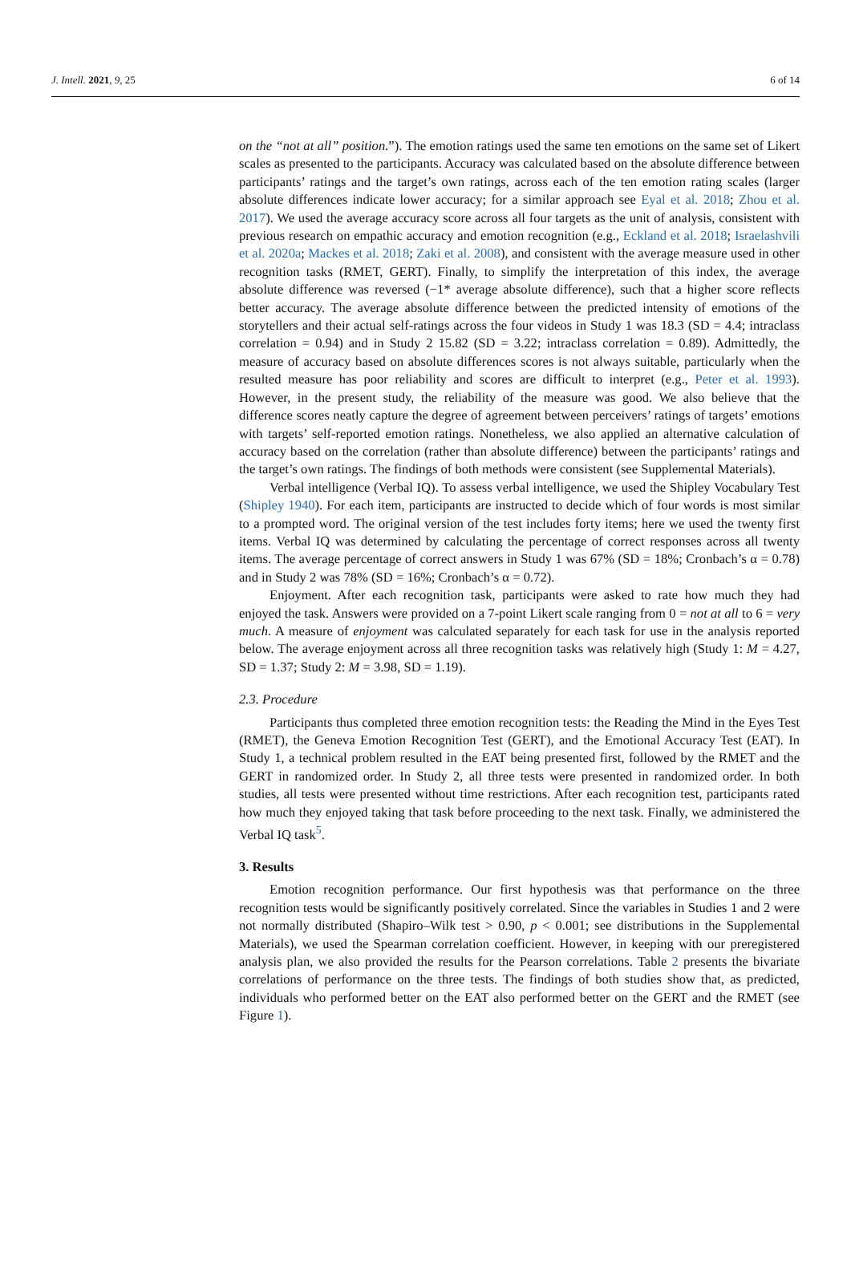J. Intell. 2021, 9, 25 6 of 14
on the “not at all” position.”). The emotion ratings used the same ten emotions on the same set of Likert scales as presented to the participants. Accuracy was calculated based on the absolute difference between participants’ ratings and the target’s own ratings, across each of the ten emotion rating scales (larger absolute differences indicate lower accuracy; for a similar approach see Eyal et al. 2018; Zhou et al. 2017). We used the average accuracy score across all four targets as the unit of analysis, consistent with previous research on empathic accuracy and emotion recognition (e.g., Eckland et al. 2018; Israelashvili et al. 2020a; Mackes et al. 2018; Zaki et al. 2008), and consistent with the average measure used in other recognition tasks (RMET, GERT). Finally, to simplify the interpretation of this index, the average absolute difference was reversed (−1* average absolute difference), such that a higher score reflects better accuracy. The average absolute difference between the predicted intensity of emotions of the storytellers and their actual self-ratings across the four videos in Study 1 was 18.3 (SD = 4.4; intraclass correlation = 0.94) and in Study 2 15.82 (SD = 3.22; intraclass correlation = 0.89). Admittedly, the measure of accuracy based on absolute differences scores is not always suitable, particularly when the resulted measure has poor reliability and scores are difficult to interpret (e.g., Peter et al. 1993). However, in the present study, the reliability of the measure was good. We also believe that the difference scores neatly capture the degree of agreement between perceivers’ ratings of targets’ emotions with targets’ self-reported emotion ratings. Nonetheless, we also applied an alternative calculation of accuracy based on the correlation (rather than absolute difference) between the participants’ ratings and the target’s own ratings. The findings of both methods were consistent (see Supplemental Materials).
Verbal intelligence (Verbal IQ). To assess verbal intelligence, we used the Shipley Vocabulary Test (Shipley 1940). For each item, participants are instructed to decide which of four words is most similar to a prompted word. The original version of the test includes forty items; here we used the twenty first items. Verbal IQ was determined by calculating the percentage of correct responses across all twenty items. The average percentage of correct answers in Study 1 was 67% (SD = 18%; Cronbach’s α = 0.78) and in Study 2 was 78% (SD = 16%; Cronbach’s α = 0.72).
Enjoyment. After each recognition task, participants were asked to rate how much they had enjoyed the task. Answers were provided on a 7-point Likert scale ranging from 0 = not at all to 6 = very much. A measure of enjoyment was calculated separately for each task for use in the analysis reported below. The average enjoyment across all three recognition tasks was relatively high (Study 1: M = 4.27, SD = 1.37; Study 2: M = 3.98, SD = 1.19).
2.3. Procedure
Participants thus completed three emotion recognition tests: the Reading the Mind in the Eyes Test (RMET), the Geneva Emotion Recognition Test (GERT), and the Emotional Accuracy Test (EAT). In Study 1, a technical problem resulted in the EAT being presented first, followed by the RMET and the GERT in randomized order. In Study 2, all three tests were presented in randomized order. In both studies, all tests were presented without time restrictions. After each recognition test, participants rated how much they enjoyed taking that task before proceeding to the next task. Finally, we administered the Verbal IQ task<sup>5</sup>.
3. Results
Emotion recognition performance. Our first hypothesis was that performance on the three recognition tests would be significantly positively correlated. Since the variables in Studies 1 and 2 were not normally distributed (Shapiro–Wilk test > 0.90, p < 0.001; see distributions in the Supplemental Materials), we used the Spearman correlation coefficient. However, in keeping with our preregistered analysis plan, we also provided the results for the Pearson correlations. Table 2 presents the bivariate correlations of performance on the three tests. The findings of both studies show that, as predicted, individuals who performed better on the EAT also performed better on the GERT and the RMET (see Figure 1).